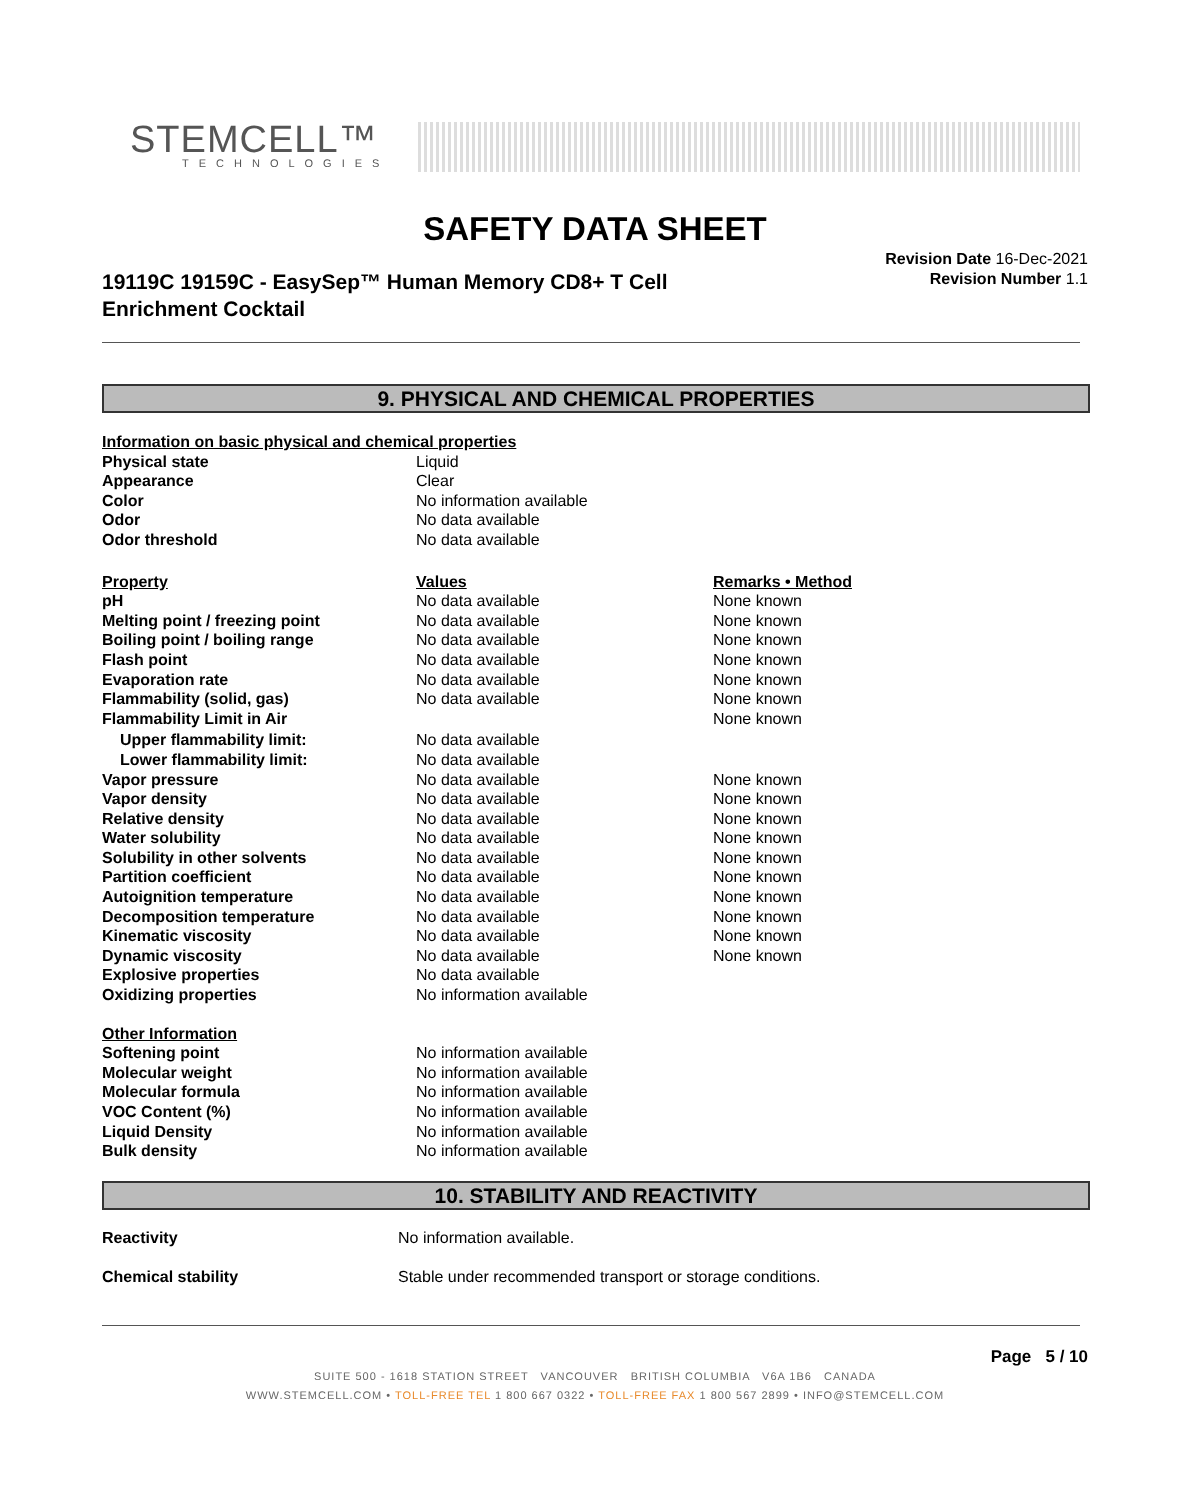STEMCELL™
TECHNOLOGIES
SAFETY DATA SHEET
19119C 19159C - EasySep™ Human Memory CD8+ T Cell
Enrichment Cocktail
Revision Date 16-Dec-2021
Revision Number 1.1
9. PHYSICAL AND CHEMICAL PROPERTIES
| Information on basic physical and chemical properties | | |
| Physical state | Liquid | |
| Appearance | Clear | |
| Color | No information available | |
| Odor | No data available | |
| Odor threshold | No data available | |
| Property | Values | Remarks • Method |
| pH | No data available | None known |
| Melting point / freezing point | No data available | None known |
| Boiling point / boiling range | No data available | None known |
| Flash point | No data available | None known |
| Evaporation rate | No data available | None known |
| Flammability (solid, gas) | No data available | None known |
| Flammability Limit in Air | | None known |
| Upper flammability limit: | No data available | |
| Lower flammability limit: | No data available | |
| Vapor pressure | No data available | None known |
| Vapor density | No data available | None known |
| Relative density | No data available | None known |
| Water solubility | No data available | None known |
| Solubility in other solvents | No data available | None known |
| Partition coefficient | No data available | None known |
| Autoignition temperature | No data available | None known |
| Decomposition temperature | No data available | None known |
| Kinematic viscosity | No data available | None known |
| Dynamic viscosity | No data available | None known |
| Explosive properties | No data available | |
| Oxidizing properties | No information available | |
| Other Information | | |
| Softening point | No information available | |
| Molecular weight | No information available | |
| Molecular formula | No information available | |
| VOC Content (%) | No information available | |
| Liquid Density | No information available | |
| Bulk density | No information available | |
10. STABILITY AND REACTIVITY
| Reactivity | No information available. |
| Chemical stability | Stable under recommended transport or storage conditions. |
Page 5 / 10
SUITE 500 - 1618 STATION STREET VANCOUVER BRITISH COLUMBIA V6A 1B6 CANADA
WWW.STEMCELL.COM • TOLL-FREE TEL 1 800 667 0322 • TOLL-FREE FAX 1 800 567 2899 • INFO@STEMCELL.COM